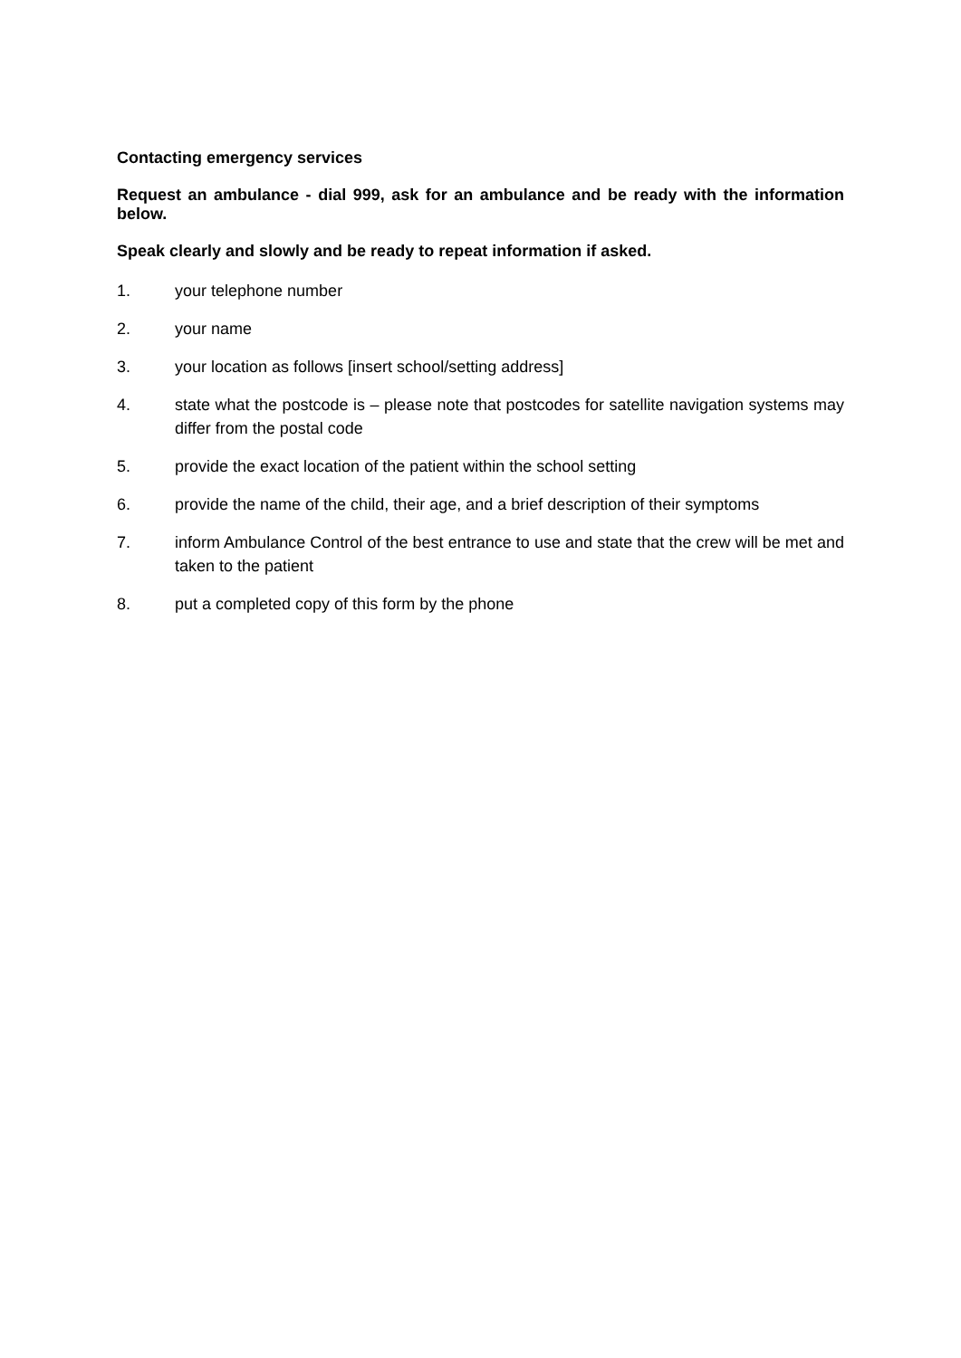Contacting emergency services
Request an ambulance - dial 999, ask for an ambulance and be ready with the information below.
Speak clearly and slowly and be ready to repeat information if asked.
1. your telephone number
2. your name
3. your location as follows [insert school/setting address]
4. state what the postcode is – please note that postcodes for satellite navigation systems may differ from the postal code
5. provide the exact location of the patient within the school setting
6. provide the name of the child, their age, and a brief description of their symptoms
7. inform Ambulance Control of the best entrance to use and state that the crew will be met and taken to the patient
8. put a completed copy of this form by the phone